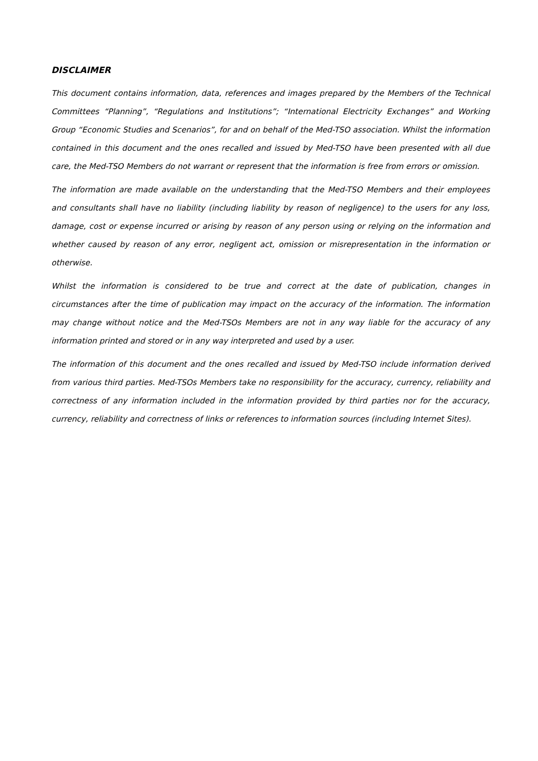DISCLAIMER
This document contains information, data, references and images prepared by the Members of the Technical Committees “Planning”, “Regulations and Institutions”; “International Electricity Exchanges” and Working Group “Economic Studies and Scenarios”, for and on behalf of the Med-TSO association. Whilst the information contained in this document and the ones recalled and issued by Med-TSO have been presented with all due care, the Med-TSO Members do not warrant or represent that the information is free from errors or omission.
The information are made available on the understanding that the Med-TSO Members and their employees and consultants shall have no liability (including liability by reason of negligence) to the users for any loss, damage, cost or expense incurred or arising by reason of any person using or relying on the information and whether caused by reason of any error, negligent act, omission or misrepresentation in the information or otherwise.
Whilst the information is considered to be true and correct at the date of publication, changes in circumstances after the time of publication may impact on the accuracy of the information. The information may change without notice and the Med-TSOs Members are not in any way liable for the accuracy of any information printed and stored or in any way interpreted and used by a user.
The information of this document and the ones recalled and issued by Med-TSO include information derived from various third parties. Med-TSOs Members take no responsibility for the accuracy, currency, reliability and correctness of any information included in the information provided by third parties nor for the accuracy, currency, reliability and correctness of links or references to information sources (including Internet Sites).